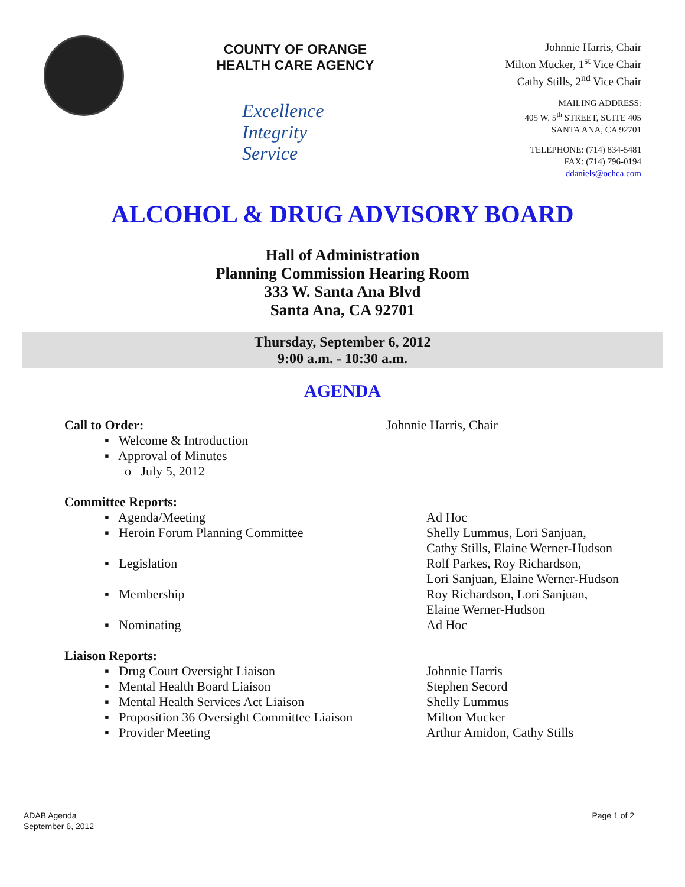COUNTY OF ORANGE
HEALTH CARE AGENCY
Excellence
Integrity
Service
Johnnie Harris, Chair
Milton Mucker, 1<sup>st</sup> Vice Chair
Cathy Stills, 2<sup>nd</sup> Vice Chair
MAILING ADDRESS:
405 W. 5<sup>th</sup> STREET, SUITE 405
SANTA ANA, CA 92701
TELEPHONE: (714) 834-5481
FAX: (714) 796-0194
ddaniels@ochca.com
ALCOHOL & DRUG ADVISORY BOARD
Hall of Administration
Planning Commission Hearing Room
333 W. Santa Ana Blvd
Santa Ana, CA 92701
Thursday, September 6, 2012
9:00 a.m. - 10:30 a.m.
AGENDA
Call to Order: Johnnie Harris, Chair
▪ Welcome & Introduction
▪ Approval of Minutes
o July 5, 2012
Committee Reports:
▪ Agenda/Meeting Ad Hoc
▪ Heroin Forum Planning Committee Shelly Lummus, Lori Sanjuan,
Cathy Stills, Elaine Werner-Hudson
▪ Legislation Rolf Parkes, Roy Richardson,
Lori Sanjuan, Elaine Werner-Hudson
▪ Membership Roy Richardson, Lori Sanjuan,
Elaine Werner-Hudson
▪ Nominating Ad Hoc
Liaison Reports:
▪ Drug Court Oversight Liaison Johnnie Harris
▪ Mental Health Board Liaison Stephen Secord
▪ Mental Health Services Act Liaison Shelly Lummus
▪ Proposition 36 Oversight Committee Liaison
Milton Mucker
▪ Provider Meeting Arthur Amidon, Cathy Stills
ADAB Agenda
September 6, 2012
Page 1 of 2